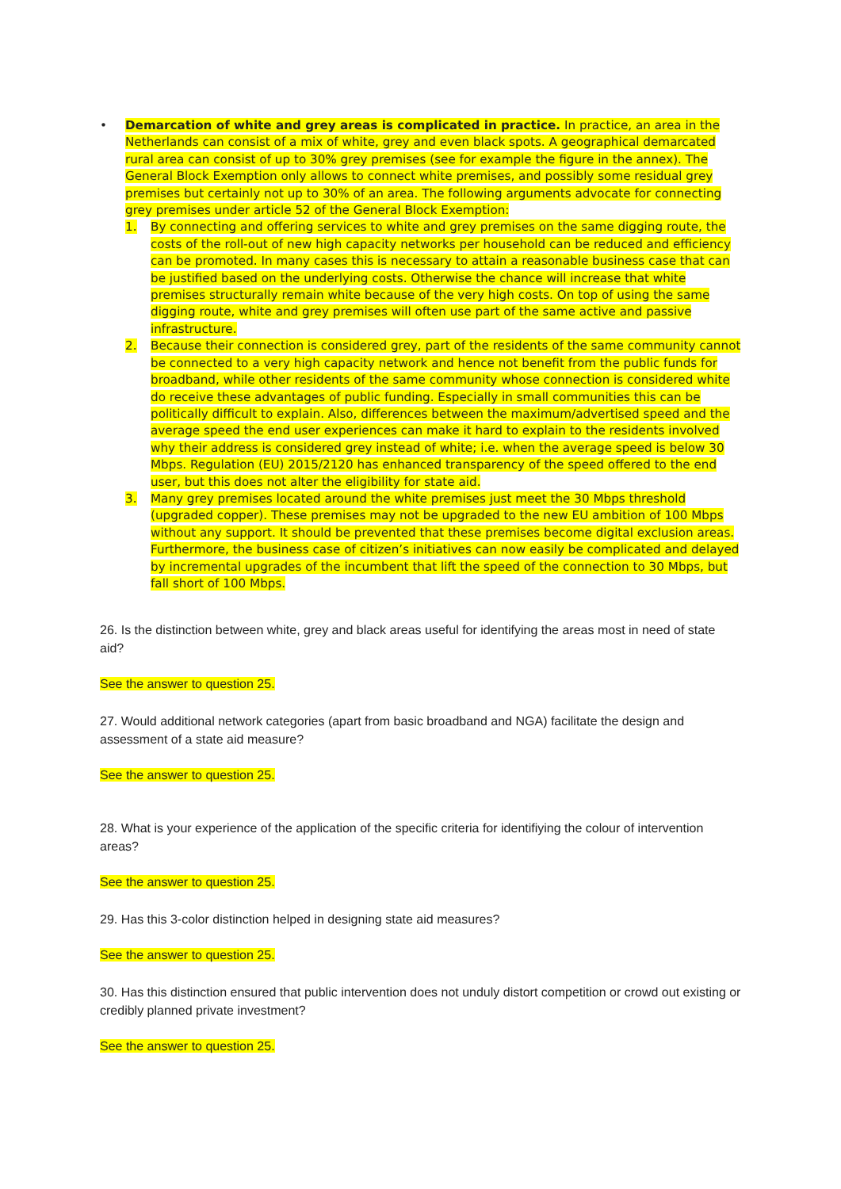• Demarcation of white and grey areas is complicated in practice. In practice, an area in the Netherlands can consist of a mix of white, grey and even black spots. A geographical demarcated rural area can consist of up to 30% grey premises (see for example the figure in the annex). The General Block Exemption only allows to connect white premises, and possibly some residual grey premises but certainly not up to 30% of an area. The following arguments advocate for connecting grey premises under article 52 of the General Block Exemption:
1. By connecting and offering services to white and grey premises on the same digging route, the costs of the roll-out of new high capacity networks per household can be reduced and efficiency can be promoted. In many cases this is necessary to attain a reasonable business case that can be justified based on the underlying costs. Otherwise the chance will increase that white premises structurally remain white because of the very high costs. On top of using the same digging route, white and grey premises will often use part of the same active and passive infrastructure.
2. Because their connection is considered grey, part of the residents of the same community cannot be connected to a very high capacity network and hence not benefit from the public funds for broadband, while other residents of the same community whose connection is considered white do receive these advantages of public funding. Especially in small communities this can be politically difficult to explain. Also, differences between the maximum/advertised speed and the average speed the end user experiences can make it hard to explain to the residents involved why their address is considered grey instead of white; i.e. when the average speed is below 30 Mbps. Regulation (EU) 2015/2120 has enhanced transparency of the speed offered to the end user, but this does not alter the eligibility for state aid.
3. Many grey premises located around the white premises just meet the 30 Mbps threshold (upgraded copper). These premises may not be upgraded to the new EU ambition of 100 Mbps without any support. It should be prevented that these premises become digital exclusion areas. Furthermore, the business case of citizen’s initiatives can now easily be complicated and delayed by incremental upgrades of the incumbent that lift the speed of the connection to 30 Mbps, but fall short of 100 Mbps.
26. Is the distinction between white, grey and black areas useful for identifying the areas most in need of state aid?
See the answer to question 25.
27. Would additional network categories (apart from basic broadband and NGA) facilitate the design and assessment of a state aid measure?
See the answer to question 25.
28. What is your experience of the application of the specific criteria for identifiying the colour of intervention areas?
See the answer to question 25.
29. Has this 3-color distinction helped in designing state aid measures?
See the answer to question 25.
30. Has this distinction ensured that public intervention does not unduly distort competition or crowd out existing or credibly planned private investment?
See the answer to question 25.